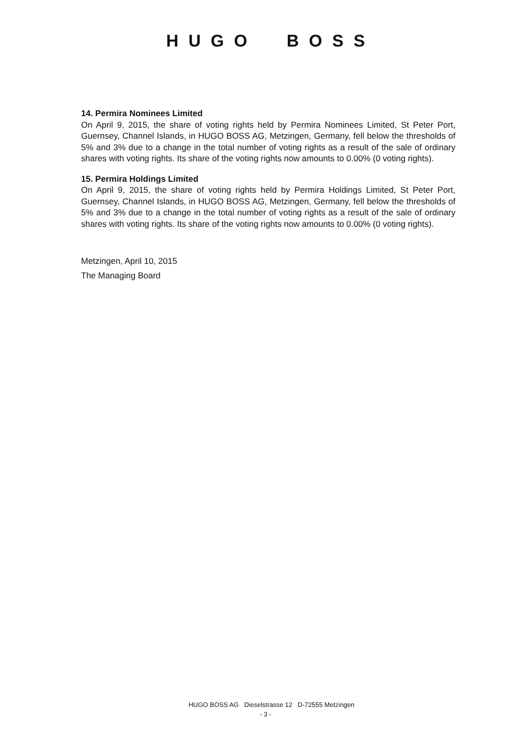HUGO BOSS
14. Permira Nominees Limited
On April 9, 2015, the share of voting rights held by Permira Nominees Limited, St Peter Port, Guernsey, Channel Islands, in HUGO BOSS AG, Metzingen, Germany, fell below the thresholds of 5% and 3% due to a change in the total number of voting rights as a result of the sale of ordinary shares with voting rights. Its share of the voting rights now amounts to 0.00% (0 voting rights).
15. Permira Holdings Limited
On April 9, 2015, the share of voting rights held by Permira Holdings Limited, St Peter Port, Guernsey, Channel Islands, in HUGO BOSS AG, Metzingen, Germany, fell below the thresholds of 5% and 3% due to a change in the total number of voting rights as a result of the sale of ordinary shares with voting rights. Its share of the voting rights now amounts to 0.00% (0 voting rights).
Metzingen, April 10, 2015
The Managing Board
HUGO BOSS AG Dieselstrasse 12 D-72555 Metzingen
- 3 -